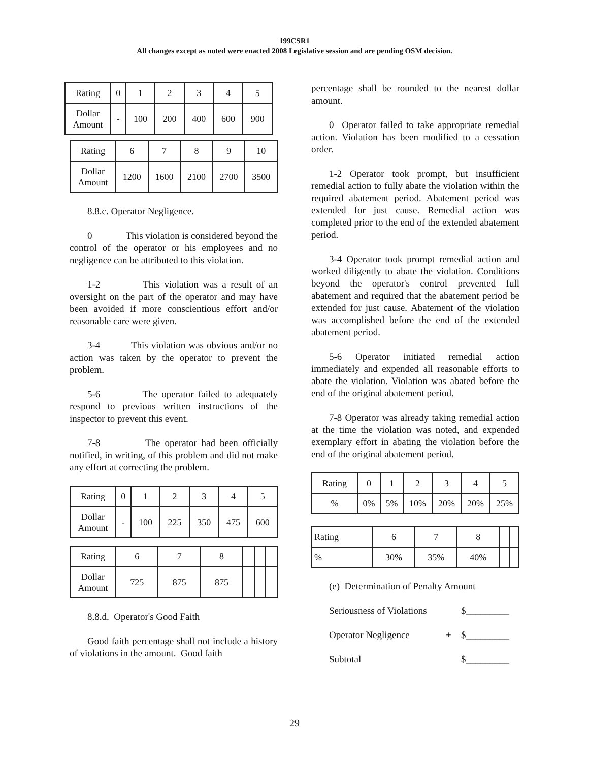199CSR1
All changes except as noted were enacted 2008 Legislative session and are pending OSM decision.
| Rating | 0 | 1 | 2 | 3 | 4 | 5 |
| Dollar Amount | - | 100 | 200 | 400 | 600 | 900 |
| Rating | 6 | 7 | 8 | 9 | 10 |
| Dollar Amount | 1200 | 1600 | 2100 | 2700 | 3500 |
8.8.c. Operator Negligence.
0 This violation is considered beyond the control of the operator or his employees and no negligence can be attributed to this violation.
1-2 This violation was a result of an oversight on the part of the operator and may have been avoided if more conscientious effort and/or reasonable care were given.
3-4 This violation was obvious and/or no action was taken by the operator to prevent the problem.
5-6 The operator failed to adequately respond to previous written instructions of the inspector to prevent this event.
7-8 The operator had been officially notified, in writing, of this problem and did not make any effort at correcting the problem.
| Rating | 0 | 1 | 2 | 3 | 4 | 5 |
| Dollar Amount | - | 100 | 225 | 350 | 475 | 600 |
| Rating | 6 | 7 | 8 | | | |
| Dollar Amount | 725 | 875 | 875 | | | |
8.8.d. Operator's Good Faith
Good faith percentage shall not include a history of violations in the amount. Good faith
percentage shall be rounded to the nearest dollar amount.
0 Operator failed to take appropriate remedial action. Violation has been modified to a cessation order.
1-2 Operator took prompt, but insufficient remedial action to fully abate the violation within the required abatement period. Abatement period was extended for just cause. Remedial action was completed prior to the end of the extended abatement period.
3-4 Operator took prompt remedial action and worked diligently to abate the violation. Conditions beyond the operator's control prevented full abatement and required that the abatement period be extended for just cause. Abatement of the violation was accomplished before the end of the extended abatement period.
5-6 Operator initiated remedial action immediately and expended all reasonable efforts to abate the violation. Violation was abated before the end of the original abatement period.
7-8 Operator was already taking remedial action at the time the violation was noted, and expended exemplary effort in abating the violation before the end of the original abatement period.
| Rating | 0 | 1 | 2 | 3 | 4 | 5 |
| % | 0% | 5% | 10% | 20% | 20% | 25% |
| Rating | 6 | 7 | 8 | | |
| % | 30% | 35% | 40% | | |
(e) Determination of Penalty Amount
Seriousness of Violations $_________
Operator Negligence + $_________
Subtotal $_________
29